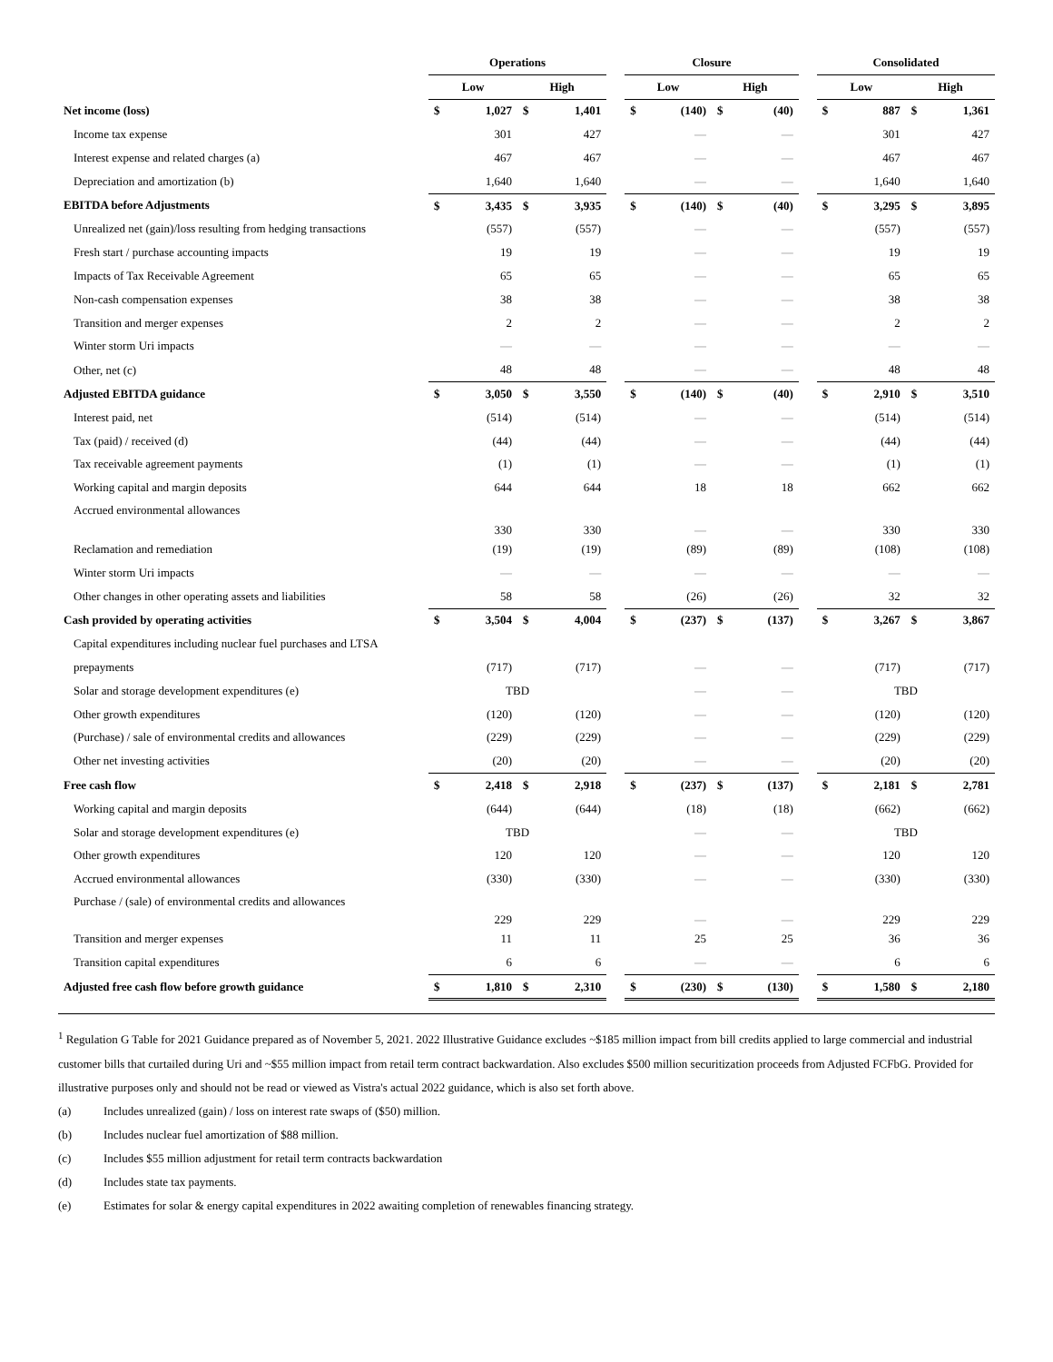| | Operations | | | | | Closure | | | | | Consolidated | | | |
| --- | --- | --- | --- | --- | --- | --- | --- | --- | --- | --- | --- | --- | --- | --- |
| | Low | | High | | | Low | | High | | | Low | | High | |
| Net income (loss) | $ | 1,027 | $ | 1,401 | | $ | (140) | $ | (40) | | $ | 887 | $ | 1,361 |
| Income tax expense | | 301 | | 427 | | | — | | — | | | 301 | | 427 |
| Interest expense and related charges (a) | | 467 | | 467 | | | — | | — | | | 467 | | 467 |
| Depreciation and amortization (b) | | 1,640 | | 1,640 | | | — | | — | | | 1,640 | | 1,640 |
| EBITDA before Adjustments | $ | 3,435 | $ | 3,935 | | $ | (140) | $ | (40) | | $ | 3,295 | $ | 3,895 |
| Unrealized net (gain)/loss resulting from hedging transactions | | (557) | | (557) | | | — | | — | | | (557) | | (557) |
| Fresh start / purchase accounting impacts | | 19 | | 19 | | | — | | — | | | 19 | | 19 |
| Impacts of Tax Receivable Agreement | | 65 | | 65 | | | — | | — | | | 65 | | 65 |
| Non-cash compensation expenses | | 38 | | 38 | | | — | | — | | | 38 | | 38 |
| Transition and merger expenses | | 2 | | 2 | | | — | | — | | | 2 | | 2 |
| Winter storm Uri impacts | | — | | — | | | — | | — | | | — | | — |
| Other, net (c) | | 48 | | 48 | | | — | | — | | | 48 | | 48 |
| Adjusted EBITDA guidance | $ | 3,050 | $ | 3,550 | | $ | (140) | $ | (40) | | $ | 2,910 | $ | 3,510 |
| Interest paid, net | | (514) | | (514) | | | — | | — | | | (514) | | (514) |
| Tax (paid) / received (d) | | (44) | | (44) | | | — | | — | | | (44) | | (44) |
| Tax receivable agreement payments | | (1) | | (1) | | | — | | — | | | (1) | | (1) |
| Working capital and margin deposits | | 644 | | 644 | | | 18 | | 18 | | | 662 | | 662 |
| Accrued environmental allowances | | 330 | | 330 | | | — | | — | | | 330 | | 330 |
| Reclamation and remediation | | (19) | | (19) | | | (89) | | (89) | | | (108) | | (108) |
| Winter storm Uri impacts | | — | | — | | | — | | — | | | — | | — |
| Other changes in other operating assets and liabilities | | 58 | | 58 | | | (26) | | (26) | | | 32 | | 32 |
| Cash provided by operating activities | $ | 3,504 | $ | 4,004 | | $ | (237) | $ | (137) | | $ | 3,267 | $ | 3,867 |
| Capital expenditures including nuclear fuel purchases and LTSA | | | | | | | | | | | | | | |
| prepayments | | (717) | | (717) | | | — | | — | | | (717) | | (717) |
| Solar and storage development expenditures (e) | TBD | | | | | | — | | — | | TBD | | | |
| Other growth expenditures | | (120) | | (120) | | | — | | — | | | (120) | | (120) |
| (Purchase) / sale of environmental credits and allowances | | (229) | | (229) | | | — | | — | | | (229) | | (229) |
| Other net investing activities | | (20) | | (20) | | | — | | — | | | (20) | | (20) |
| Free cash flow | $ | 2,418 | $ | 2,918 | | $ | (237) | $ | (137) | | $ | 2,181 | $ | 2,781 |
| Working capital and margin deposits | | (644) | | (644) | | | (18) | | (18) | | | (662) | | (662) |
| Solar and storage development expenditures (e) | TBD | | | | | | — | | — | | TBD | | | |
| Other growth expenditures | | 120 | | 120 | | | — | | — | | | 120 | | 120 |
| Accrued environmental allowances | | (330) | | (330) | | | — | | — | | | (330) | | (330) |
| Purchase / (sale) of environmental credits and allowances | | 229 | | 229 | | | — | | — | | | 229 | | 229 |
| Transition and merger expenses | | 11 | | 11 | | | 25 | | 25 | | | 36 | | 36 |
| Transition capital expenditures | | 6 | | 6 | | | — | | — | | | 6 | | 6 |
| Adjusted free cash flow before growth guidance | $ | 1,810 | $ | 2,310 | | $ | (230) | $ | (130) | | $ | 1,580 | $ | 2,180 |
<sup>1</sup> Regulation G Table for 2021 Guidance prepared as of November 5, 2021. 2022 Illustrative Guidance excludes ~$185 million impact from bill credits applied to large commercial and industrial customer bills that curtailed during Uri and ~$55 million impact from retail term contract backwardation. Also excludes $500 million securitization proceeds from Adjusted FCFbG. Provided for illustrative purposes only and should not be read or viewed as Vistra's actual 2022 guidance, which is also set forth above.
(a) Includes unrealized (gain) / loss on interest rate swaps of ($50) million.
(b) Includes nuclear fuel amortization of $88 million.
(c) Includes $55 million adjustment for retail term contracts backwardation
(d) Includes state tax payments.
(e) Estimates for solar & energy capital expenditures in 2022 awaiting completion of renewables financing strategy.